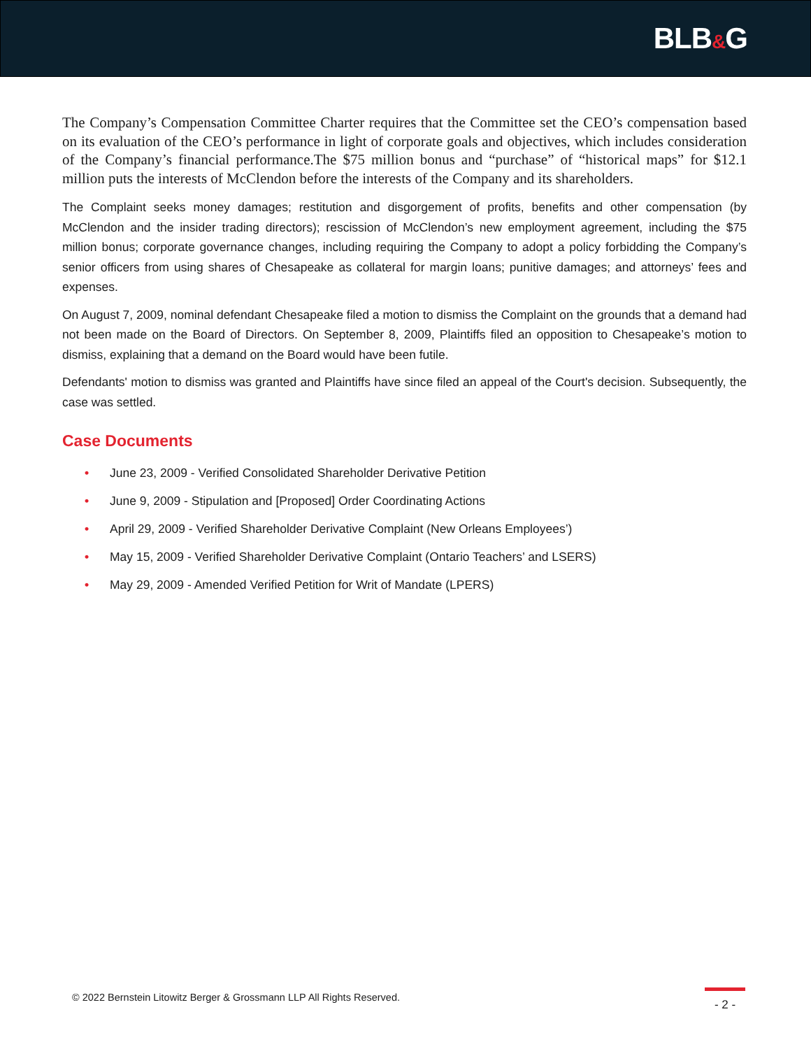BLB&G
The Company’s Compensation Committee Charter requires that the Committee set the CEO’s compensation based on its evaluation of the CEO’s performance in light of corporate goals and objectives, which includes consideration of the Company’s financial performance.The $75 million bonus and “purchase” of “historical maps” for $12.1 million puts the interests of McClendon before the interests of the Company and its shareholders.
The Complaint seeks money damages; restitution and disgorgement of profits, benefits and other compensation (by McClendon and the insider trading directors); rescission of McClendon’s new employment agreement, including the $75 million bonus; corporate governance changes, including requiring the Company to adopt a policy forbidding the Company’s senior officers from using shares of Chesapeake as collateral for margin loans; punitive damages; and attorneys’ fees and expenses.
On August 7, 2009, nominal defendant Chesapeake filed a motion to dismiss the Complaint on the grounds that a demand had not been made on the Board of Directors. On September 8, 2009, Plaintiffs filed an opposition to Chesapeake’s motion to dismiss, explaining that a demand on the Board would have been futile.
Defendants' motion to dismiss was granted and Plaintiffs have since filed an appeal of the Court's decision. Subsequently, the case was settled.
Case Documents
• June 23, 2009 - Verified Consolidated Shareholder Derivative Petition
• June 9, 2009 - Stipulation and [Proposed] Order Coordinating Actions
• April 29, 2009 - Verified Shareholder Derivative Complaint (New Orleans Employees’)
• May 15, 2009 - Verified Shareholder Derivative Complaint (Ontario Teachers’ and LSERS)
• May 29, 2009 - Amended Verified Petition for Writ of Mandate (LPERS)
© 2022 Bernstein Litowitz Berger & Grossmann LLP All Rights Reserved.
- 2 -